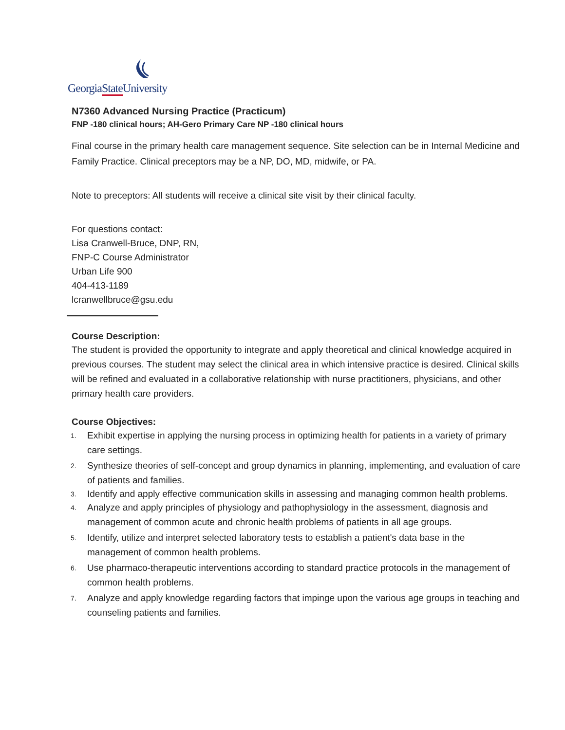GeorgiaState University
N7360 Advanced Nursing Practice (Practicum)
FNP -180 clinical hours; AH-Gero Primary Care NP -180 clinical hours
Final course in the primary health care management sequence. Site selection can be in Internal Medicine and Family Practice. Clinical preceptors may be a NP, DO, MD, midwife, or PA.
Note to preceptors: All students will receive a clinical site visit by their clinical faculty.
For questions contact:
Lisa Cranwell-Bruce, DNP, RN,
FNP-C Course Administrator
Urban Life 900
404-413-1189
lcranwellbruce@gsu.edu
Course Description:
The student is provided the opportunity to integrate and apply theoretical and clinical knowledge acquired in previous courses. The student may select the clinical area in which intensive practice is desired. Clinical skills will be refined and evaluated in a collaborative relationship with nurse practitioners, physicians, and other primary health care providers.
Course Objectives:
1. Exhibit expertise in applying the nursing process in optimizing health for patients in a variety of primary care settings.
2. Synthesize theories of self-concept and group dynamics in planning, implementing, and evaluation of care of patients and families.
3. Identify and apply effective communication skills in assessing and managing common health problems.
4. Analyze and apply principles of physiology and pathophysiology in the assessment, diagnosis and management of common acute and chronic health problems of patients in all age groups.
5. Identify, utilize and interpret selected laboratory tests to establish a patient's data base in the management of common health problems.
6. Use pharmaco-therapeutic interventions according to standard practice protocols in the management of common health problems.
7. Analyze and apply knowledge regarding factors that impinge upon the various age groups in teaching and counseling patients and families.